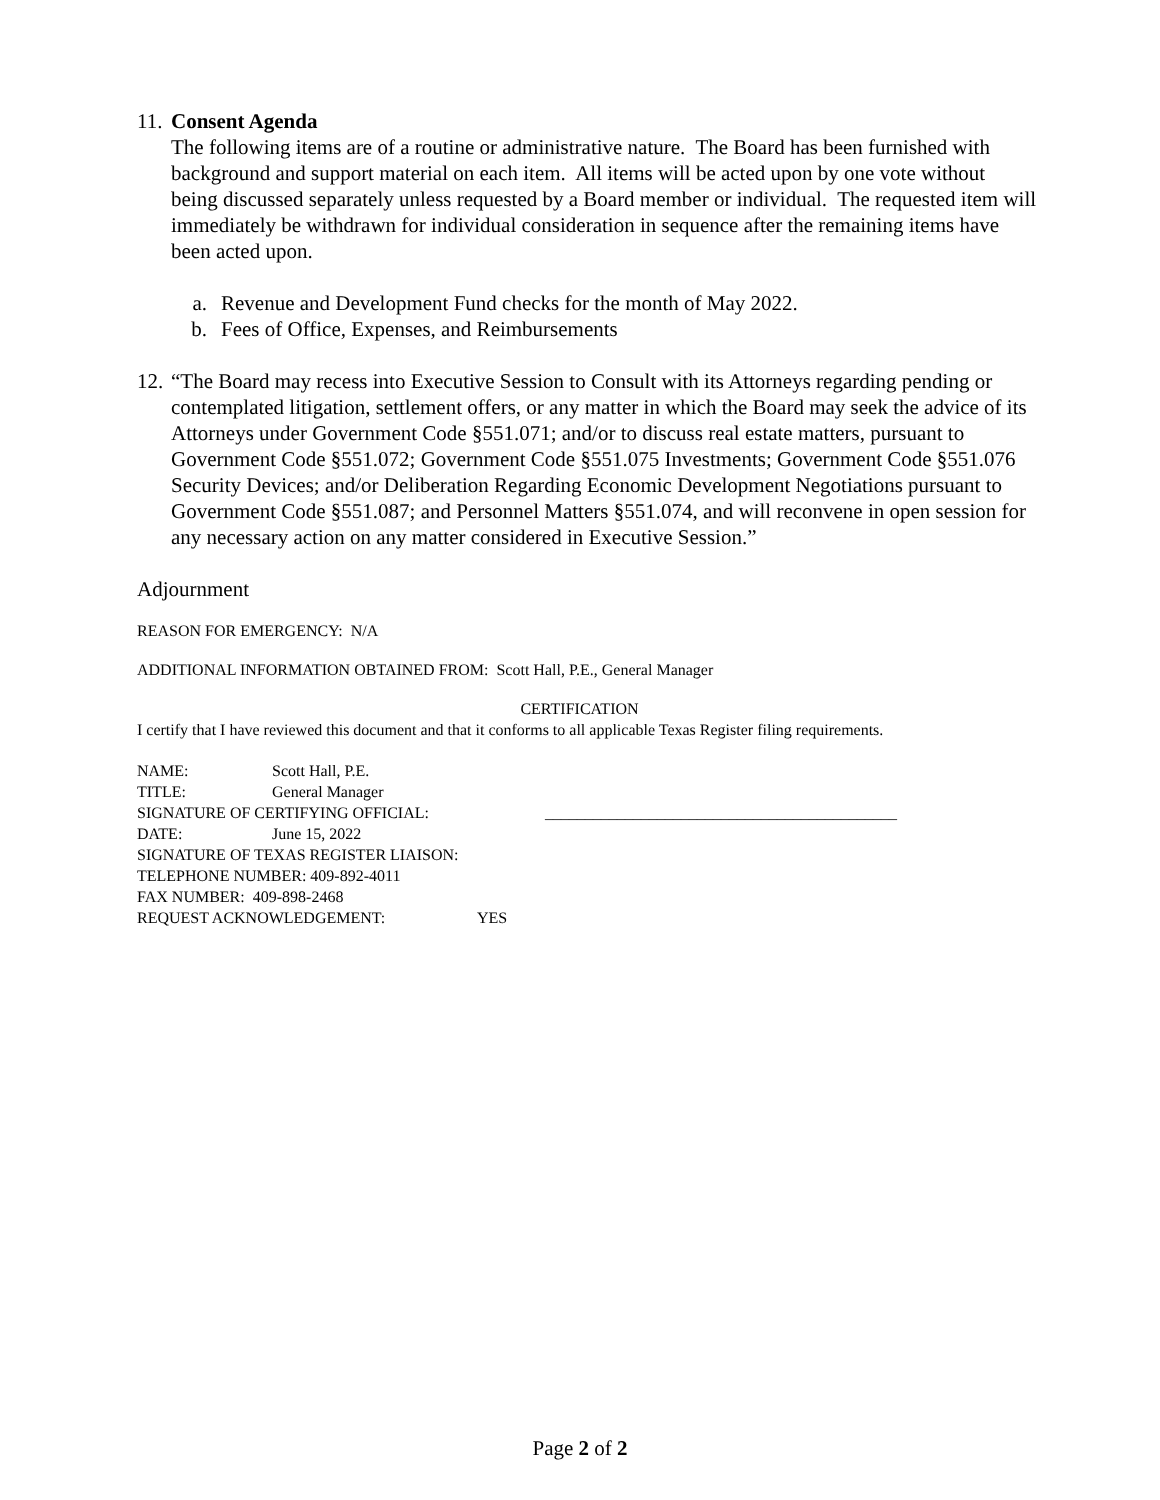11.
Consent Agenda
The following items are of a routine or administrative nature. The Board has been furnished with background and support material on each item. All items will be acted upon by one vote without being discussed separately unless requested by a Board member or individual. The requested item will immediately be withdrawn for individual consideration in sequence after the remaining items have been acted upon.
a. Revenue and Development Fund checks for the month of May 2022.
b. Fees of Office, Expenses, and Reimbursements
12.
“The Board may recess into Executive Session to Consult with its Attorneys regarding pending or contemplated litigation, settlement offers, or any matter in which the Board may seek the advice of its Attorneys under Government Code §551.071; and/or to discuss real estate matters, pursuant to Government Code §551.072; Government Code §551.075 Investments; Government Code §551.076 Security Devices; and/or Deliberation Regarding Economic Development Negotiations pursuant to Government Code §551.087; and Personnel Matters §551.074, and will reconvene in open session for any necessary action on any matter considered in Executive Session.”
Adjournment
REASON FOR EMERGENCY: N/A
ADDITIONAL INFORMATION OBTAINED FROM: Scott Hall, P.E., General Manager
CERTIFICATION
I certify that I have reviewed this document and that it conforms to all applicable Texas Register filing requirements.
NAME: Scott Hall, P.E.
TITLE: General Manager
SIGNATURE OF CERTIFYING OFFICIAL: ____________________________________________
DATE: June 15, 2022
SIGNATURE OF TEXAS REGISTER LIAISON:
TELEPHONE NUMBER: 409-892-4011
FAX NUMBER: 409-898-2468
REQUEST ACKNOWLEDGEMENT: YES
Page 2 of 2